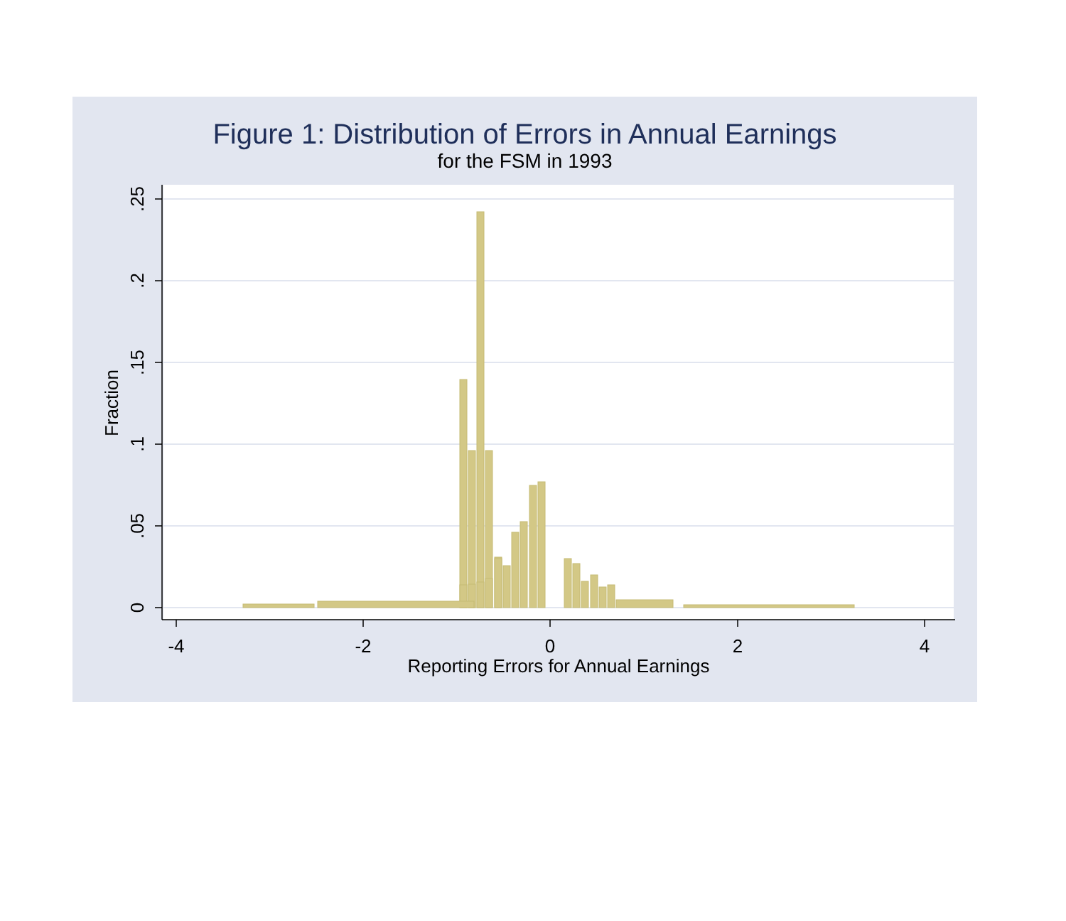Figure 1: Distribution of Errors in Annual Earnings
for the FSM in 1993
-4
-2
0
2
4
Reporting Errors for Annual Earnings
0
.05
.1
.15
.2
.25
Fraction